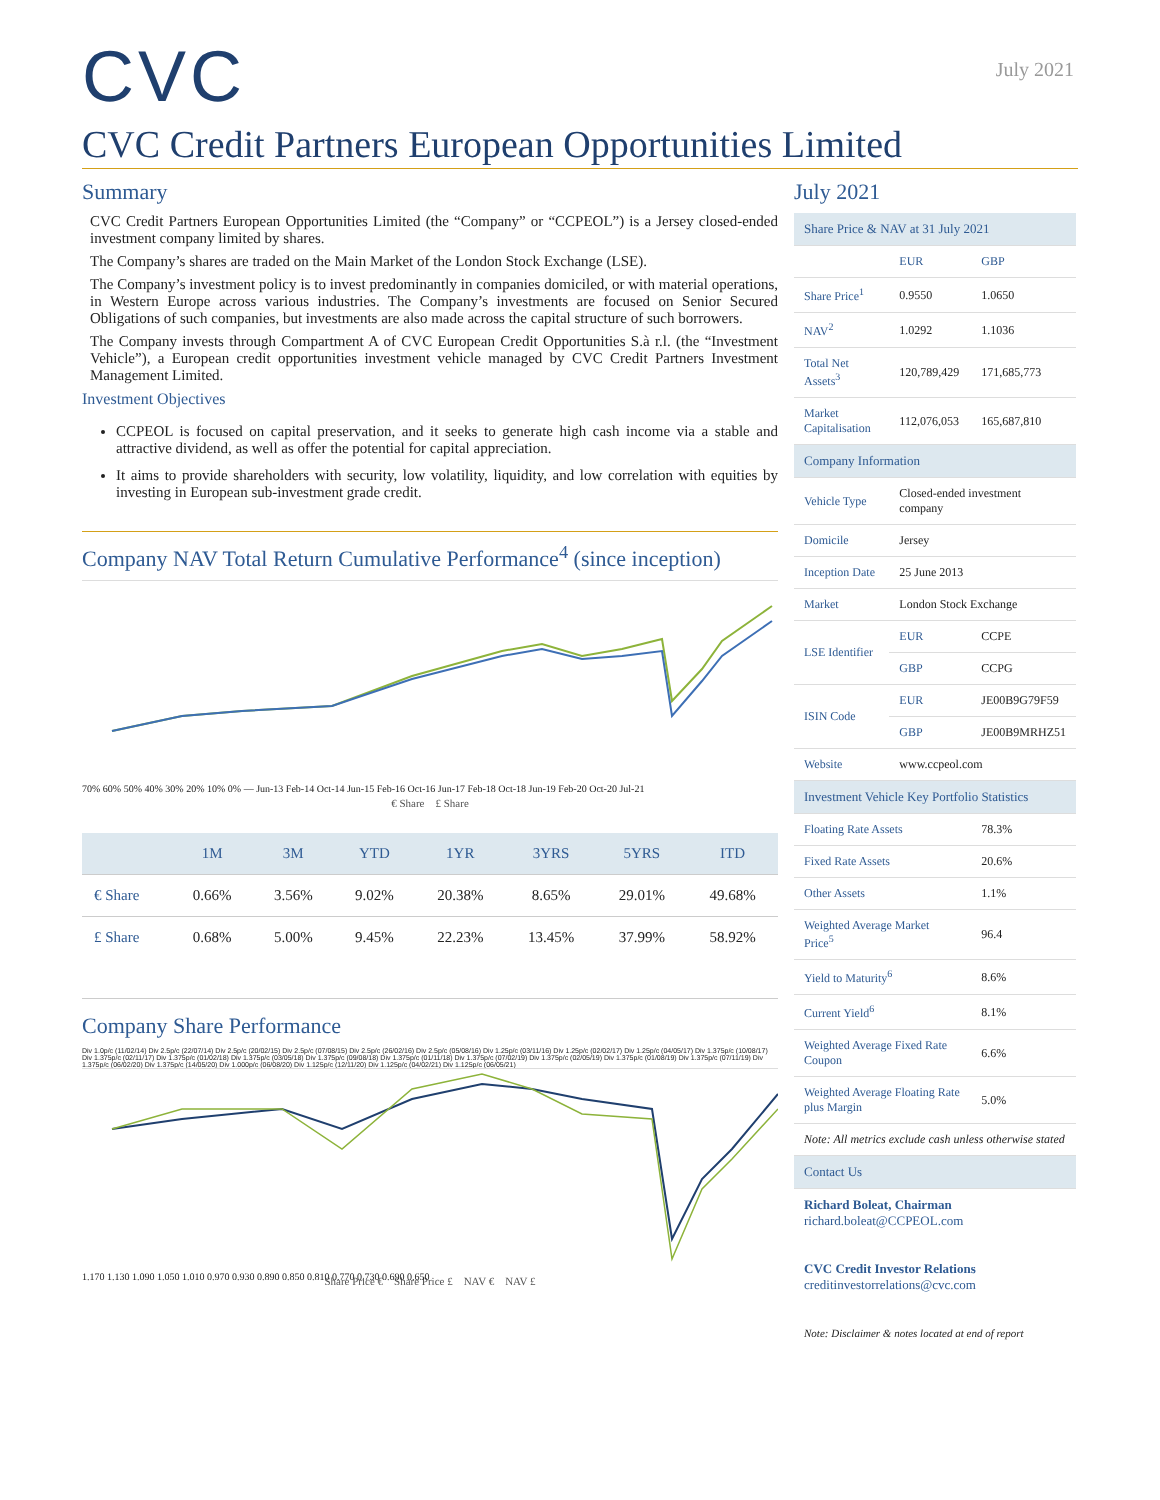July 2021
CVC
CVC Credit Partners European Opportunities Limited
Summary
CVC Credit Partners European Opportunities Limited (the “Company” or “CCPEOL”) is a Jersey closed-ended investment company limited by shares.
The Company’s shares are traded on the Main Market of the London Stock Exchange (LSE).
The Company’s investment policy is to invest predominantly in companies domiciled, or with material operations, in Western Europe across various industries. The Company’s investments are focused on Senior Secured Obligations of such companies, but investments are also made across the capital structure of such borrowers.
The Company invests through Compartment A of CVC European Credit Opportunities S.à r.l. (the “Investment Vehicle”), a European credit opportunities investment vehicle managed by CVC Credit Partners Investment Management Limited.
Investment Objectives
CCPEOL is focused on capital preservation, and it seeks to generate high cash income via a stable and attractive dividend, as well as offer the potential for capital appreciation.
It aims to provide shareholders with security, low volatility, liquidity, and low correlation with equities by investing in European sub-investment grade credit.
Company NAV Total Return Cumulative Performance<sup>4</sup> (since inception)
70% 60% 50% 40% 30% 20% 10% 0% — Jun-13 Feb-14 Oct-14 Jun-15 Feb-16 Oct-16 Jun-17 Feb-18 Oct-18 Jun-19 Feb-20 Oct-20 Jul-21
€ Share £ Share
| | 1M | 3M | YTD | 1YR | 3YRS | 5YRS | ITD |
| --- | --- | --- | --- | --- | --- | --- | --- |
| € Share | 0.66% | 3.56% | 9.02% | 20.38% | 8.65% | 29.01% | 49.68% |
| £ Share | 0.68% | 5.00% | 9.45% | 22.23% | 13.45% | 37.99% | 58.92% |
Company Share Performance
Div 1.0p/c (11/02/14) Div 2.5p/c (22/07/14) Div 2.5p/c (20/02/15) Div 2.5p/c (07/08/15) Div 2.5p/c (26/02/16) Div 2.5p/c (05/08/16) Div 1.25p/c (03/11/16) Div 1.25p/c (02/02/17) Div 1.25p/c (04/05/17) Div 1.375p/c (10/08/17) Div 1.375p/c (02/11/17) Div 1.375p/c (01/02/18) Div 1.375p/c (03/05/18) Div 1.375p/c (09/08/18) Div 1.375p/c (01/11/18) Div 1.375p/c (07/02/19) Div 1.375p/c (02/05/19) Div 1.375p/c (01/08/19) Div 1.375p/c (07/11/19) Div 1.375p/c (06/02/20) Div 1.375p/c (14/05/20) Div 1.000p/c (06/08/20) Div 1.125p/c (12/11/20) Div 1.125p/c (04/02/21) Div 1.125p/c (06/05/21)
1.170 1.130 1.090 1.050 1.010 0.970 0.930 0.890 0.850 0.810 0.770 0.730 0.690 0.650
Share Price € Share Price £ NAV € NAV £
July 2021
| Share Price & NAV at 31 July 2021 | | |
| --- | --- | --- |
| | EUR | GBP |
| Share Price<sup>1</sup> | 0.9550 | 1.0650 |
| NAV<sup>2</sup> | 1.0292 | 1.1036 |
| Total Net Assets<sup>3</sup> | 120,789,429 | 171,685,773 |
| Market Capitalisation | 112,076,053 | 165,687,810 |
| Company Information | | |
| Vehicle Type | Closed-ended investment company | |
| Domicile | Jersey | |
| Inception Date | 25 June 2013 | |
| Market | London Stock Exchange | |
| LSE Identifier | EUR | CCPE |
| | GBP | CCPG |
| ISIN Code | EUR | JE00B9G79F59 |
| | GBP | JE00B9MRHZ51 |
| Website | www.ccpeol.com | |
| Investment Vehicle Key Portfolio Statistics | | |
| Floating Rate Assets | | 78.3% |
| Fixed Rate Assets | | 20.6% |
| Other Assets | | 1.1% |
| Weighted Average Market Price<sup>5</sup> | | 96.4 |
| Yield to Maturity<sup>6</sup> | | 8.6% |
| Current Yield<sup>6</sup> | | 8.1% |
| Weighted Average Fixed Rate Coupon | | 6.6% |
| Weighted Average Floating Rate plus Margin | | 5.0% |
| Note: All metrics exclude cash unless otherwise stated | | |
| Contact Us | | |
| Richard Boleat, Chairman richard.boleat@CCPEOL.com CVC Credit Investor Relations creditinvestorrelations@cvc.com Note: Disclaimer & notes located at end of report | | |